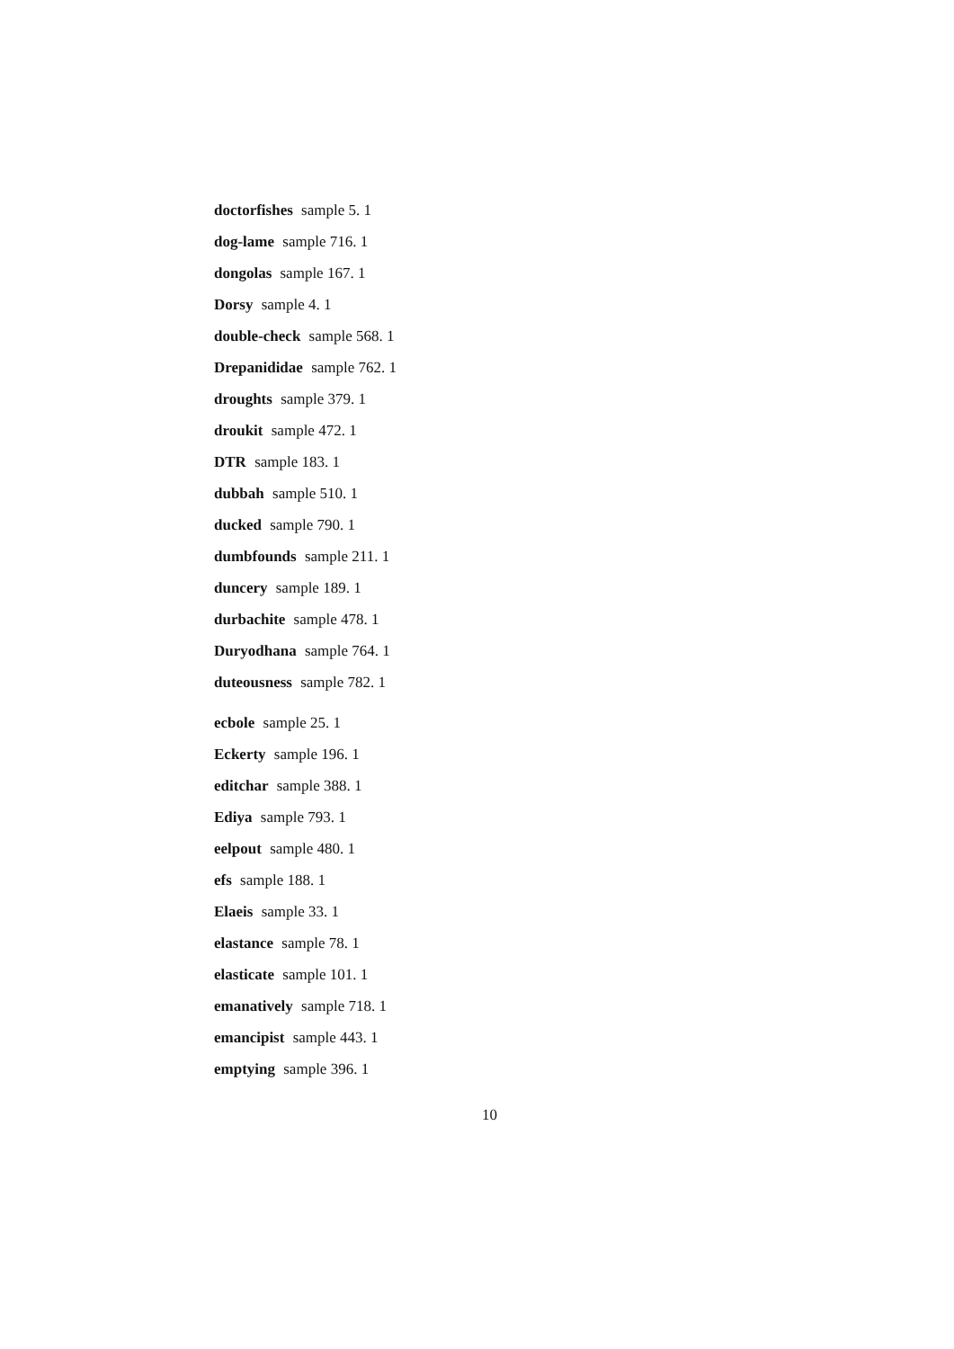doctorfishes sample 5. 1
dog-lame sample 716. 1
dongolas sample 167. 1
Dorsy sample 4. 1
double-check sample 568. 1
Drepanididae sample 762. 1
droughts sample 379. 1
droukit sample 472. 1
DTR sample 183. 1
dubbah sample 510. 1
ducked sample 790. 1
dumbfounds sample 211. 1
duncery sample 189. 1
durbachite sample 478. 1
Duryodhana sample 764. 1
duteousness sample 782. 1
ecbole sample 25. 1
Eckerty sample 196. 1
editchar sample 388. 1
Ediya sample 793. 1
eelpout sample 480. 1
efs sample 188. 1
Elaeis sample 33. 1
elastance sample 78. 1
elasticate sample 101. 1
emanatively sample 718. 1
emancipist sample 443. 1
emptying sample 396. 1
10